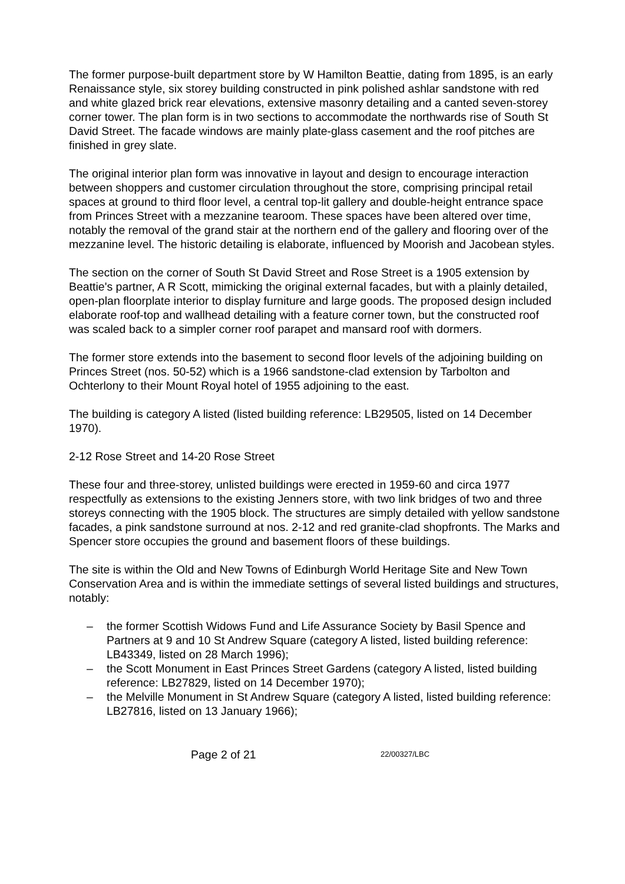The former purpose-built department store by W Hamilton Beattie, dating from 1895, is an early Renaissance style, six storey building constructed in pink polished ashlar sandstone with red and white glazed brick rear elevations, extensive masonry detailing and a canted seven-storey corner tower. The plan form is in two sections to accommodate the northwards rise of South St David Street. The facade windows are mainly plate-glass casement and the roof pitches are finished in grey slate.
The original interior plan form was innovative in layout and design to encourage interaction between shoppers and customer circulation throughout the store, comprising principal retail spaces at ground to third floor level, a central top-lit gallery and double-height entrance space from Princes Street with a mezzanine tearoom. These spaces have been altered over time, notably the removal of the grand stair at the northern end of the gallery and flooring over of the mezzanine level. The historic detailing is elaborate, influenced by Moorish and Jacobean styles.
The section on the corner of South St David Street and Rose Street is a 1905 extension by Beattie's partner, A R Scott, mimicking the original external facades, but with a plainly detailed, open-plan floorplate interior to display furniture and large goods. The proposed design included elaborate roof-top and wallhead detailing with a feature corner town, but the constructed roof was scaled back to a simpler corner roof parapet and mansard roof with dormers.
The former store extends into the basement to second floor levels of the adjoining building on Princes Street (nos. 50-52) which is a 1966 sandstone-clad extension by Tarbolton and Ochterlony to their Mount Royal hotel of 1955 adjoining to the east.
The building is category A listed (listed building reference: LB29505, listed on 14 December 1970).
2-12 Rose Street and 14-20 Rose Street
These four and three-storey, unlisted buildings were erected in 1959-60 and circa 1977 respectfully as extensions to the existing Jenners store, with two link bridges of two and three storeys connecting with the 1905 block. The structures are simply detailed with yellow sandstone facades, a pink sandstone surround at nos. 2-12 and red granite-clad shopfronts. The Marks and Spencer store occupies the ground and basement floors of these buildings.
The site is within the Old and New Towns of Edinburgh World Heritage Site and New Town Conservation Area and is within the immediate settings of several listed buildings and structures, notably:
– the former Scottish Widows Fund and Life Assurance Society by Basil Spence and Partners at 9 and 10 St Andrew Square (category A listed, listed building reference: LB43349, listed on 28 March 1996);
– the Scott Monument in East Princes Street Gardens (category A listed, listed building reference: LB27829, listed on 14 December 1970);
– the Melville Monument in St Andrew Square (category A listed, listed building reference: LB27816, listed on 13 January 1966);
Page 2 of 21 22/00327/LBC